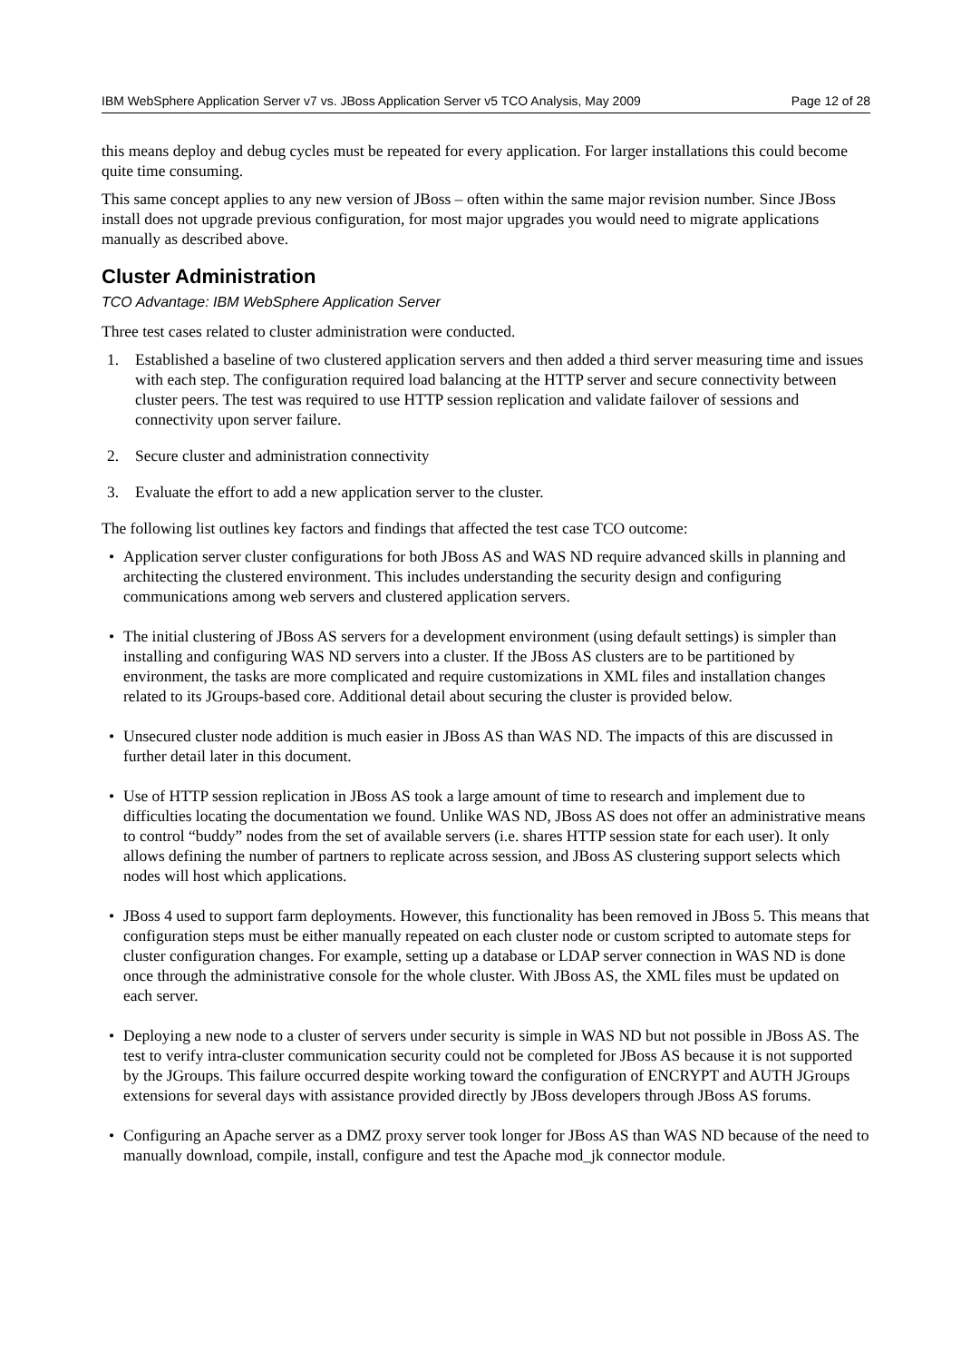IBM WebSphere Application Server v7 vs. JBoss Application Server v5 TCO Analysis, May 2009 Page 12 of 28
this means deploy and debug cycles must be repeated for every application. For larger installations this could become quite time consuming.
This same concept applies to any new version of JBoss – often within the same major revision number. Since JBoss install does not upgrade previous configuration, for most major upgrades you would need to migrate applications manually as described above.
Cluster Administration
TCO Advantage: IBM WebSphere Application Server
Three test cases related to cluster administration were conducted.
1. Established a baseline of two clustered application servers and then added a third server measuring time and issues with each step. The configuration required load balancing at the HTTP server and secure connectivity between cluster peers. The test was required to use HTTP session replication and validate failover of sessions and connectivity upon server failure.
2. Secure cluster and administration connectivity
3. Evaluate the effort to add a new application server to the cluster.
The following list outlines key factors and findings that affected the test case TCO outcome:
• Application server cluster configurations for both JBoss AS and WAS ND require advanced skills in planning and architecting the clustered environment. This includes understanding the security design and configuring communications among web servers and clustered application servers.
• The initial clustering of JBoss AS servers for a development environment (using default settings) is simpler than installing and configuring WAS ND servers into a cluster. If the JBoss AS clusters are to be partitioned by environment, the tasks are more complicated and require customizations in XML files and installation changes related to its JGroups-based core. Additional detail about securing the cluster is provided below.
• Unsecured cluster node addition is much easier in JBoss AS than WAS ND. The impacts of this are discussed in further detail later in this document.
• Use of HTTP session replication in JBoss AS took a large amount of time to research and implement due to difficulties locating the documentation we found. Unlike WAS ND, JBoss AS does not offer an administrative means to control “buddy” nodes from the set of available servers (i.e. shares HTTP session state for each user). It only allows defining the number of partners to replicate across session, and JBoss AS clustering support selects which nodes will host which applications.
• JBoss 4 used to support farm deployments. However, this functionality has been removed in JBoss 5. This means that configuration steps must be either manually repeated on each cluster node or custom scripted to automate steps for cluster configuration changes. For example, setting up a database or LDAP server connection in WAS ND is done once through the administrative console for the whole cluster. With JBoss AS, the XML files must be updated on each server.
• Deploying a new node to a cluster of servers under security is simple in WAS ND but not possible in JBoss AS. The test to verify intra-cluster communication security could not be completed for JBoss AS because it is not supported by the JGroups. This failure occurred despite working toward the configuration of ENCRYPT and AUTH JGroups extensions for several days with assistance provided directly by JBoss developers through JBoss AS forums.
• Configuring an Apache server as a DMZ proxy server took longer for JBoss AS than WAS ND because of the need to manually download, compile, install, configure and test the Apache mod_jk connector module.